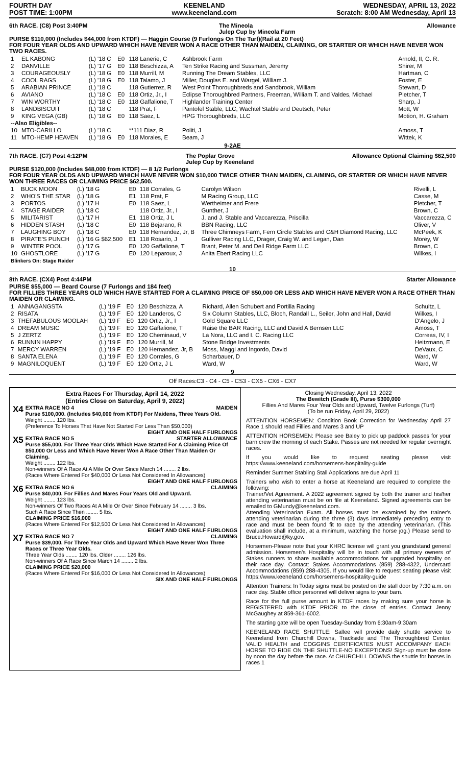FOURTH DAY
POST TIME: 1:00PM
KEENELAND
www.keeneland.com
WEDNESDAY, APRIL 13, 2022
Scratch: 8:00 AM Wednesday, April 13
6th RACE. (C8) Post 3:40PM The Mineola
Julep Cup by Mineola Farm Allowance
PURSE $110,000 (Includes $44,000 from KTDF) — Haggin Course (9 Furlongs On The Turf)(Rail at 20 Feet)
FOR FOUR YEAR OLDS AND UPWARD WHICH HAVE NEVER WON A RACE OTHER THAN MAIDEN, CLAIMING, OR STARTER OR WHICH HAVE NEVER WON TWO RACES.
| 1 | EL KABONG | (L) '18 C | E0 | 118 Lanerie, C | Ashbrook Farm | Arnold, II, G. R. |
| 2 | DANVILLE | (L) '17 G | E0 | 118 Beschizza, A | Ten Strike Racing and Sussman, Jeremy | Shirer, M |
| 3 | COURAGEOUSLY | (L) '18 G | E0 | 118 Murrill, M | Running The Dream Stables, LLC | Hartman, C |
| 4 | COOL RAGS | (L) '18 G | E0 | 118 Talamo, J | Miller, Douglas E. and Wargel, William J. | Foster, E |
| 5 | ARABIAN PRINCE | (L) '18 C | | 118 Gutierrez, R | West Point Thoroughbreds and Sandbrook, William | Stewart, D |
| 6 | AVIANO | (L) '18 C | E0 | 118 Ortiz, Jr., I | Eclipse Thoroughbred Partners, Freeman, William T. and Valdes, Michael | Pletcher, T |
| 7 | WIN WORTHY | (L) '18 C | E0 | 118 Gaffalione, T | Highlander Training Center | Sharp, J |
| 8 | LANDBISCUIT | (L) '18 C | | 118 Prat, F | Pantofel Stable, LLC, Wachtel Stable and Deutsch, Peter | Mott, W |
| 9 | KING VEGA (GB) | (L) '18 G | E0 | 118 Saez, L | HPG Thoroughbreds, LLC | Motion, H. Graham |
| --Also Eligibles-- | | | | | | |
| 10 | MTO-CARILLO | (L) '18 C | | **111 Diaz, R | Politi, J | Amoss, T |
| 11 | MTO-HEMP HEAVEN | (L) '18 G | E0 | 118 Morales, E | Beam, J | Wittek, K |
9-2AE
7th RACE. (C7) Post 4:12PM The Poplar Grove
Julep Cup by Keeneland Allowance Optional Claiming $62,500
PURSE $120,000 (Includes $48,000 from KTDF) — 8 1/2 Furlongs
FOR FOUR YEAR OLDS AND UPWARD WHICH HAVE NEVER WON $10,000 TWICE OTHER THAN MAIDEN, CLAIMING, OR STARTER OR WHICH HAVE NEVER WON THREE RACES OR CLAIMING PRICE $62,500.
| 1 | BUCK MOON | (L) '18 G | E0 | 118 Corrales, G | Carolyn Wilson | Rivelli, L |
| 2 | WHO'S THE STAR | (L) '18 G | E1 | 118 Prat, F | M Racing Group, LLC | Casse, M |
| 3 | PORTOS | (L) '17 H | E0 | 118 Saez, L | Wertheimer and Frere | Pletcher, T |
| 4 | STAGE RAIDER | (L) '18 C | | 118 Ortiz, Jr., I | Gunther, J | Brown, C |
| 5 | MILITARIST | (L) '17 H | E1 | 118 Ortiz, J L | J. and J. Stable and Vaccarezza, Priscilla | Vaccarezza, C |
| 6 | HIDDEN STASH | (L) '18 C | E0 | 118 Bejarano, R | BBN Racing, LLC | Oliver, V |
| 7 | LAUGHING BOY | (L) '18 C | E0 | 118 Hernandez, Jr, B | Three Chimneys Farm, Fern Circle Stables and C&H Diamond Racing, LLC | McPeek, K |
| 8 | PIRATE'S PUNCH | (L) '16 G $62,500 | E1 | 118 Rosario, J | Gulliver Racing LLC, Drager, Craig W. and Legan, Dan | Morey, W |
| 9 | WINTER POOL | (L) '17 G | E0 | 120 Gaffalione, T | Brant, Peter M. and Dell Ridge Farm LLC | Brown, C |
| 10 | GHOSTLORE | (L) '17 G | E0 | 120 Leparoux, J | Anita Ebert Racing LLC | Wilkes, I |
| Blinkers On: Stage Raider | | | | | | |
10
8th RACE. (CX4) Post 4:44PM Starter Allowance
PURSE $55,000 — Beard Course (7 Furlongs and 184 feet)
FOR FILLIES THREE YEARS OLD WHICH HAVE STARTED FOR A CLAIMING PRICE OF $50,000 OR LESS AND WHICH HAVE NEVER WON A RACE OTHER THAN MAIDEN OR CLAIMING.
| 1 | ANNAGANGSTA | (L) '19 F | E0 | 120 Beschizza, A | Richard, Allen Schubert and Portilla Racing | Schultz, L |
| 2 | RISATA | (L) '19 F | E0 | 120 Landeros, C | Six Column Stables, LLC, Bloch, Randall L., Seiler, John and Hall, David | Wilkes, I |
| 3 | THEFABULOUS MOOLAH | (L) '19 F | E0 | 120 Ortiz, Jr., I | Gold Square LLC | D'Angelo, J |
| 4 | DREAM MUSIC | (L) '19 F | E0 | 120 Gaffalione, T | Raise the BAR Racing, LLC and David A Bernsen LLC | Amoss, T |
| 5 | J ZERTZ | (L) '19 F | E0 | 120 Cheminaud, V | La Nora, LLC and I. C. Racing LLC | Correas, IV, I |
| 6 | RUNNIN HAPPY | (L) '19 F | E0 | 120 Murrill, M | Stone Bridge Investments | Heitzmann, E |
| 7 | MERCY WARREN | (L) '19 F | E0 | 120 Hernandez, Jr, B | Moss, Maggi and Ingordo, David | DeVaux, C |
| 8 | SANTA ELENA | (L) '19 F | E0 | 120 Corrales, G | Scharbauer, D | Ward, W |
| 9 | MAGNILOQUENT | (L) '19 F | E0 | 120 Ortiz, J L | Ward, W | Ward, W |
9
Off Races:C3 - C4 - C5 - CS3 - CX5 - CX6 - CX7
Extra Races For Thursday, April 14, 2022
(Entries Close on Saturday, April 9, 2022)
X4
EXTRA RACE NO 4 MAIDEN
Purse $100,000. (Includes $40,000 from KTDF) For Maidens, Three Years Old.
Weight ........ 120 lbs.
(Preference To Horses That Have Not Started For Less Than $50,000)
EIGHT AND ONE HALF FURLONGS
X5
EXTRA RACE NO 5 STARTER ALLOWANCE
Purse $55,000. For Three Year Olds Which Have Started For A Claiming Price Of $50,000 Or Less and Which Have Never Won A Race Other Than Maiden Or Claiming.
Weight ........ 122 lbs.
Non-winners Of A Race At A Mile Or Over Since March 14 ........ 2 lbs.
(Races Where Entered For $40,000 Or Less Not Considered In Allowances)
EIGHT AND ONE HALF FURLONGS
X6
EXTRA RACE NO 6 CLAIMING
Purse $40,000. For Fillies And Mares Four Years Old and Upward.
Weight ........ 123 lbs.
Non-winners Of Two Races At A Mile Or Over Since February 14 ........ 3 lbs.
Such A Race Since Then ........ 5 lbs.
CLAIMING PRICE $16,000
(Races Where Entered For $12,500 Or Less Not Considered In Allowances)
EIGHT AND ONE HALF FURLONGS
X7
EXTRA RACE NO 7 CLAIMING
Purse $39,000. For Three Year Olds and Upward Which Have Never Won Three Races or Three Year Olds.
Three Year Olds ........ 120 lbs. Older ........ 126 lbs.
Non-winners Of A Race Since March 14 ........ 2 lbs.
CLAIMING PRICE $20,000
(Races Where Entered For $16,000 Or Less Not Considered In Allowances)
SIX AND ONE HALF FURLONGS
Closing Wednesday, April 13, 2022
The Bewitch (Grade III), Purse $300,000
Fillies And Mares Four Year Olds and Upward, Twelve Furlongs (Turf)
(To be run Friday, April 29, 2022)
ATTENTION HORSEMEN: Condition Book Correction for Wednesday April 27 Race 1 should read Fillies and Mares 3 and UP
ATTENTION HORSEMEN: Please see Baley to pick up paddock passes for your barn crew the morning of each Stake. Passes are not needed for regular overnight races.
If you would like to request seating please visit https://www.keeneland.com/horsemens-hospitality-guide
Reminder Summer Stabling Stall Applications are due April 11
Trainers who wish to enter a horse at Keeneland are required to complete the following:
Trainer/Vet Agreement. A 2022 agreement signed by both the trainer and his/her attending veterinarian must be on file at Keeneland. Signed agreements can be emailed to GMundy@keeneland.com.
Attending Veterinarian Exam. All horses must be examined by the trainer's attending veterinarian during the three (3) days immediately preceding entry to race and must be been found fit to race by the attending veterinarian. (This evaluation shall include, at a minimum, watching the horse jog.) Please send to Bruce.Howard@ky.gov.
Horsemen-Please note that your KHRC license will grant you grandstand general admission. Horsemen's Hospitality will be in touch with all primary owners of Stakes runners to share available accommodations for upgraded hospitality on their race day. Contact: Stakes Accommodations (859) 288-4322, Undercard Accommodations (859) 288-4305. If you would like to request seating please visit https://www.keeneland.com/horsemens-hospitality-guide
Attention Trainers: In Today signs must be posted on the stall door by 7:30 a.m. on race day. Stable office personnel will deliver signs to your barn.
Race for the full purse amount in KTDF races by making sure your horse is REGISTERED with KTDF PRIOR to the close of entries. Contact Jenny McGaughey at 859-361-6002.
The starting gate will be open Tuesday-Sunday from 6:30am-9:30am
KEENELAND RACE SHUTTLE: Sallee will provide daily shuttle service to Keeneland from Churchill Downs, Trackside and The Thoroughbred Center. VALID HEALTH and COGGINS CERTIFICATES MUST ACCOMPANY EACH HORSE TO RIDE ON THE SHUTTLE-NO EXCEPTIONS! Sign-up must be done by noon the day before the race. At CHURCHILL DOWNS the shuttle for horses in races 1